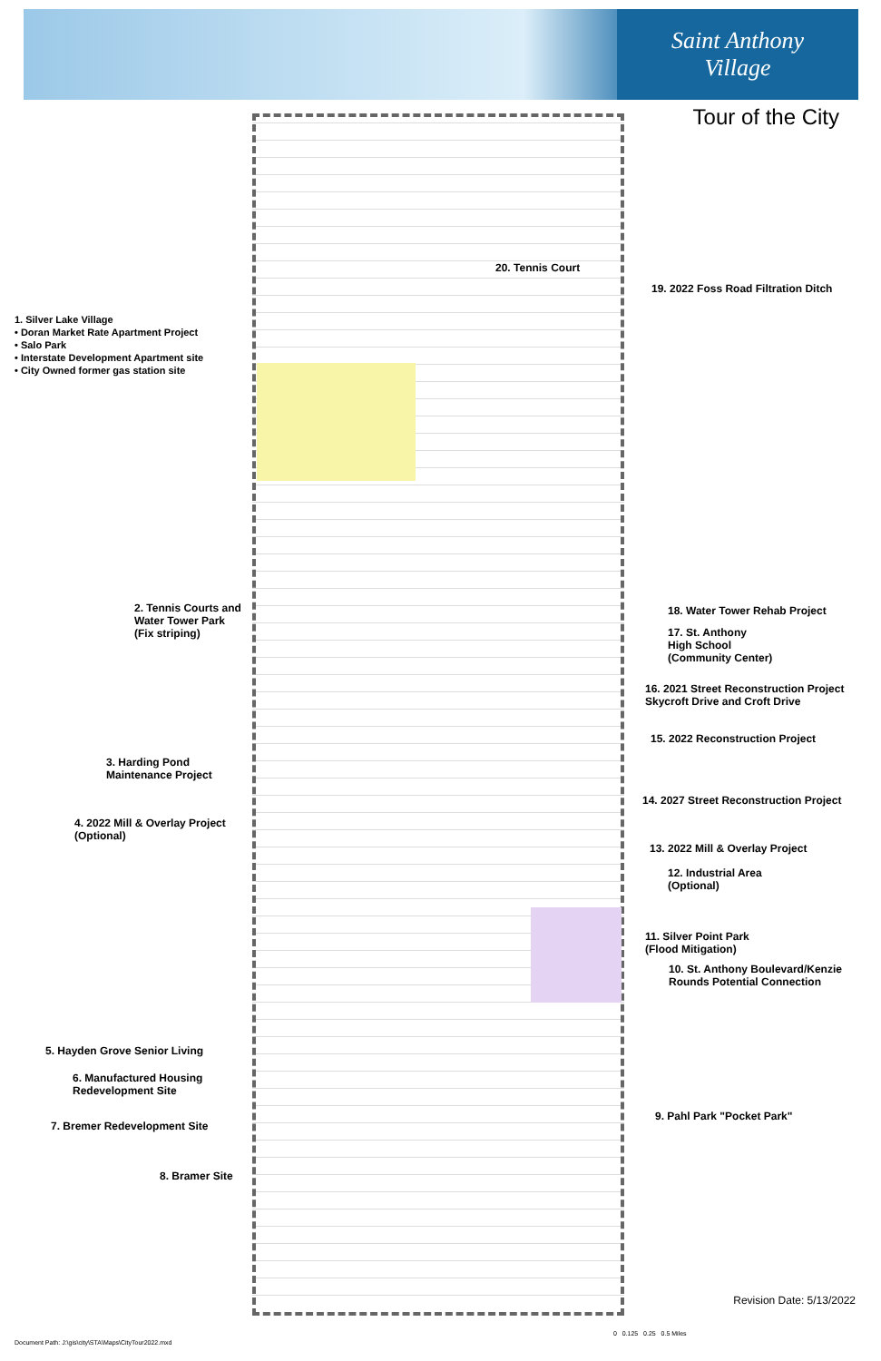Saint Anthony
Village
Tour of the City
20. Tennis Court
19. 2022 Foss Road Filtration Ditch
1. Silver Lake Village
• Doran Market Rate Apartment Project
• Salo Park
• Interstate Development Apartment site
• City Owned former gas station site
2. Tennis Courts and
Water Tower Park
(Fix striping)
18. Water Tower Rehab Project
17. St. Anthony
High School
(Community Center)
16. 2021 Street Reconstruction Project
Skycroft Drive and Croft Drive
15. 2022 Reconstruction Project
3. Harding Pond
Maintenance Project
14. 2027 Street Reconstruction Project
4. 2022 Mill & Overlay Project
(Optional)
13. 2022 Mill & Overlay Project
12. Industrial Area
(Optional)
11. Silver Point Park
(Flood Mitigation)
10. St. Anthony Boulevard/Kenzie
Rounds Potential Connection
5. Hayden Grove Senior Living
6. Manufactured Housing
Redevelopment Site
9. Pahl Park "Pocket Park"
7. Bremer Redevelopment Site
8. Bramer Site
Revision Date: 5/13/2022
Document Path: J:\gis\city\STA\Maps\CityTour2022.mxd
0 0.125 0.25 0.5 Miles